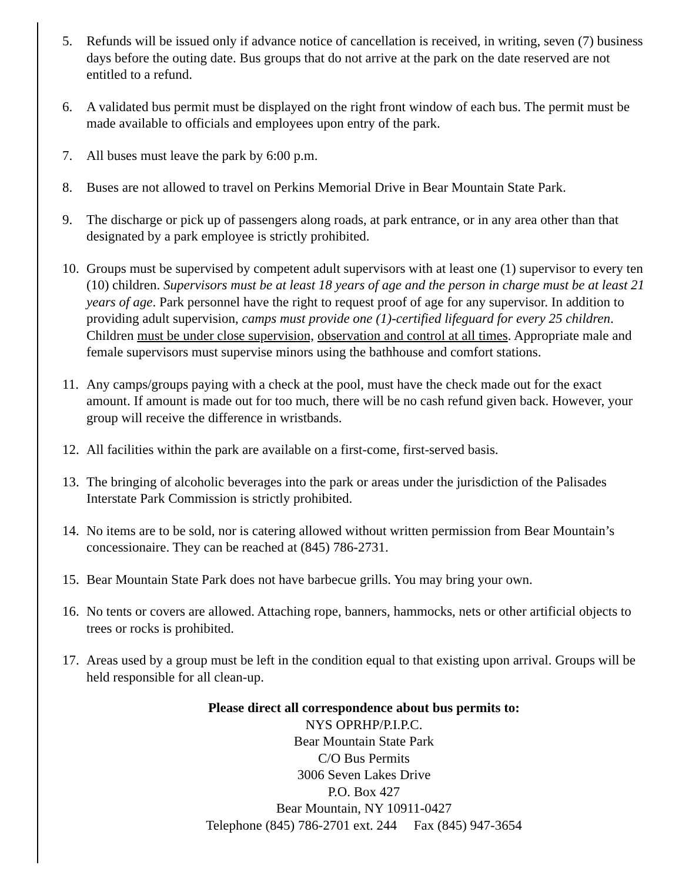5. Refunds will be issued only if advance notice of cancellation is received, in writing, seven (7) business days before the outing date. Bus groups that do not arrive at the park on the date reserved are not entitled to a refund.
6. A validated bus permit must be displayed on the right front window of each bus. The permit must be made available to officials and employees upon entry of the park.
7. All buses must leave the park by 6:00 p.m.
8. Buses are not allowed to travel on Perkins Memorial Drive in Bear Mountain State Park.
9. The discharge or pick up of passengers along roads, at park entrance, or in any area other than that designated by a park employee is strictly prohibited.
10. Groups must be supervised by competent adult supervisors with at least one (1) supervisor to every ten (10) children. Supervisors must be at least 18 years of age and the person in charge must be at least 21 years of age. Park personnel have the right to request proof of age for any supervisor. In addition to providing adult supervision, camps must provide one (1)-certified lifeguard for every 25 children. Children must be under close supervision, observation and control at all times. Appropriate male and female supervisors must supervise minors using the bathhouse and comfort stations.
11. Any camps/groups paying with a check at the pool, must have the check made out for the exact amount. If amount is made out for too much, there will be no cash refund given back. However, your group will receive the difference in wristbands.
12. All facilities within the park are available on a first-come, first-served basis.
13. The bringing of alcoholic beverages into the park or areas under the jurisdiction of the Palisades Interstate Park Commission is strictly prohibited.
14. No items are to be sold, nor is catering allowed without written permission from Bear Mountain’s concessionaire. They can be reached at (845) 786-2731.
15. Bear Mountain State Park does not have barbecue grills. You may bring your own.
16. No tents or covers are allowed. Attaching rope, banners, hammocks, nets or other artificial objects to trees or rocks is prohibited.
17. Areas used by a group must be left in the condition equal to that existing upon arrival. Groups will be held responsible for all clean-up.
Please direct all correspondence about bus permits to:
NYS OPRHP/P.I.P.C.
Bear Mountain State Park
C/O Bus Permits
3006 Seven Lakes Drive
P.O. Box 427
Bear Mountain, NY 10911-0427
Telephone (845) 786-2701 ext. 244 Fax (845) 947-3654